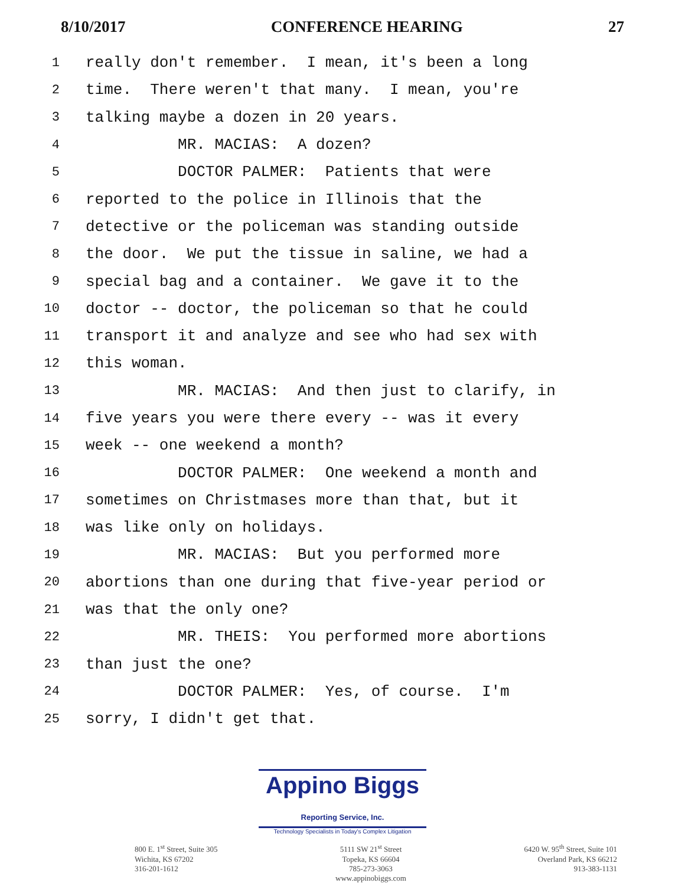8/10/2017 CONFERENCE HEARING 27
1 really don't remember. I mean, it's been a long
2 time. There weren't that many. I mean, you're
3 talking maybe a dozen in 20 years.
4 MR. MACIAS: A dozen?
5 DOCTOR PALMER: Patients that were
6 reported to the police in Illinois that the
7 detective or the policeman was standing outside
8 the door. We put the tissue in saline, we had a
9 special bag and a container. We gave it to the
10 doctor -- doctor, the policeman so that he could
11 transport it and analyze and see who had sex with
12 this woman.
13 MR. MACIAS: And then just to clarify, in
14 five years you were there every -- was it every
15 week -- one weekend a month?
16 DOCTOR PALMER: One weekend a month and
17 sometimes on Christmases more than that, but it
18 was like only on holidays.
19 MR. MACIAS: But you performed more
20 abortions than one during that five-year period or
21 was that the only one?
22 MR. THEIS: You performed more abortions
23 than just the one?
24 DOCTOR PALMER: Yes, of course. I'm
25 sorry, I didn't get that.
Appino Biggs Reporting Service, Inc.
Technology Specialists in Today's Complex Litigation
800 E. 1<sup>st</sup> Street, Suite 305
Wichita, KS 67202
316-201-1612
5111 SW 21<sup>st</sup> Street
Topeka, KS 66604
785-273-3063
www.appinobiggs.com
6420 W. 95<sup>th</sup> Street, Suite 101
Overland Park, KS 66212
913-383-1131